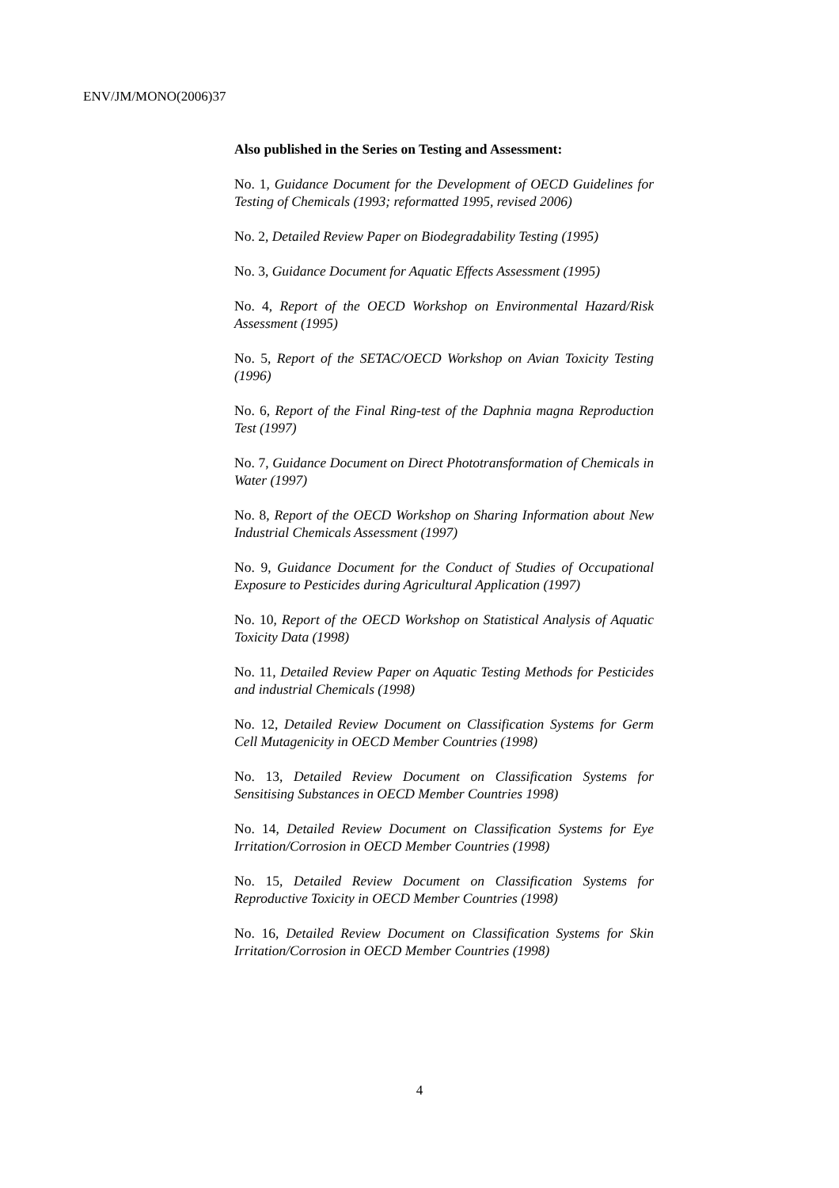ENV/JM/MONO(2006)37
Also published in the Series on Testing and Assessment:
No. 1, Guidance Document for the Development of OECD Guidelines for Testing of Chemicals (1993; reformatted 1995, revised 2006)
No. 2, Detailed Review Paper on Biodegradability Testing (1995)
No. 3, Guidance Document for Aquatic Effects Assessment (1995)
No. 4, Report of the OECD Workshop on Environmental Hazard/Risk Assessment (1995)
No. 5, Report of the SETAC/OECD Workshop on Avian Toxicity Testing (1996)
No. 6, Report of the Final Ring-test of the Daphnia magna Reproduction Test (1997)
No. 7, Guidance Document on Direct Phototransformation of Chemicals in Water (1997)
No. 8, Report of the OECD Workshop on Sharing Information about New Industrial Chemicals Assessment (1997)
No. 9, Guidance Document for the Conduct of Studies of Occupational Exposure to Pesticides during Agricultural Application (1997)
No. 10, Report of the OECD Workshop on Statistical Analysis of Aquatic Toxicity Data (1998)
No. 11, Detailed Review Paper on Aquatic Testing Methods for Pesticides and industrial Chemicals (1998)
No. 12, Detailed Review Document on Classification Systems for Germ Cell Mutagenicity in OECD Member Countries (1998)
No. 13, Detailed Review Document on Classification Systems for Sensitising Substances in OECD Member Countries 1998)
No. 14, Detailed Review Document on Classification Systems for Eye Irritation/Corrosion in OECD Member Countries (1998)
No. 15, Detailed Review Document on Classification Systems for Reproductive Toxicity in OECD Member Countries (1998)
No. 16, Detailed Review Document on Classification Systems for Skin Irritation/Corrosion in OECD Member Countries (1998)
4